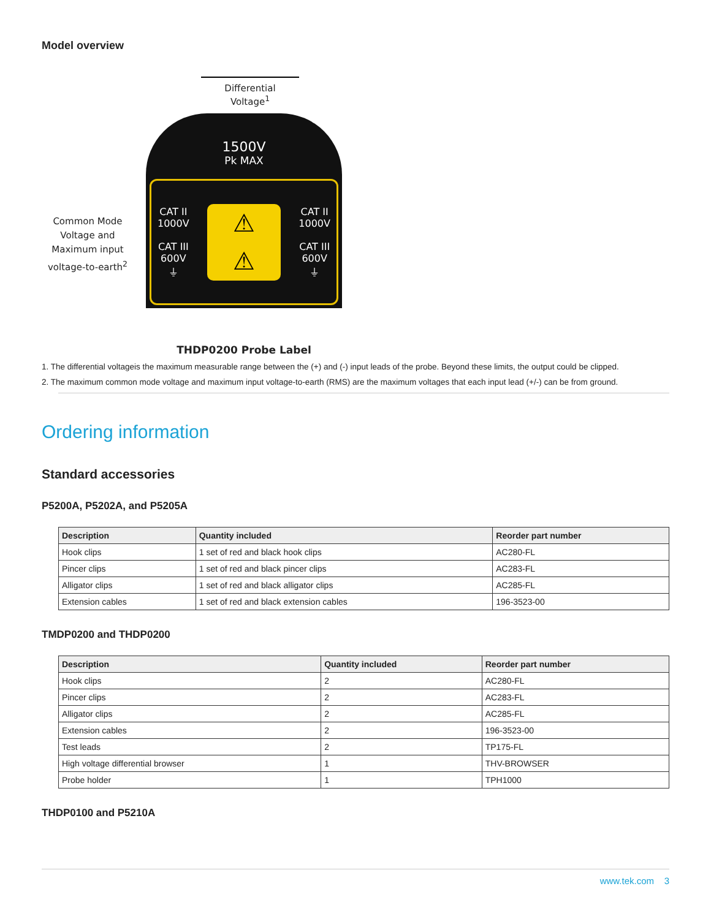Model overview
Common Mode Voltage and Maximum input voltage-to-earth<sup>2</sup>
Differential
Voltage<sup>1</sup>
1500V
Pk MAX
CAT II
1000V
CAT III
600V
⏚
⚠
⚠
CAT II
1000V
CAT III
600V
⏚
THDP0200 Probe Label
1. The differential voltageis the maximum measurable range between the (+) and (-) input leads of the probe. Beyond these limits, the output could be clipped.
2. The maximum common mode voltage and maximum input voltage-to-earth (RMS) are the maximum voltages that each input lead (+/-) can be from ground.
Ordering information
Standard accessories
P5200A, P5202A, and P5205A
| Description | Quantity included | Reorder part number |
| --- | --- | --- |
| Hook clips | 1 set of red and black hook clips | AC280-FL |
| Pincer clips | 1 set of red and black pincer clips | AC283-FL |
| Alligator clips | 1 set of red and black alligator clips | AC285-FL |
| Extension cables | 1 set of red and black extension cables | 196-3523-00 |
TMDP0200 and THDP0200
| Description | Quantity included | Reorder part number |
| --- | --- | --- |
| Hook clips | 2 | AC280-FL |
| Pincer clips | 2 | AC283-FL |
| Alligator clips | 2 | AC285-FL |
| Extension cables | 2 | 196-3523-00 |
| Test leads | 2 | TP175-FL |
| High voltage differential browser | 1 | THV-BROWSER |
| Probe holder | 1 | TPH1000 |
THDP0100 and P5210A
www.tek.com 3